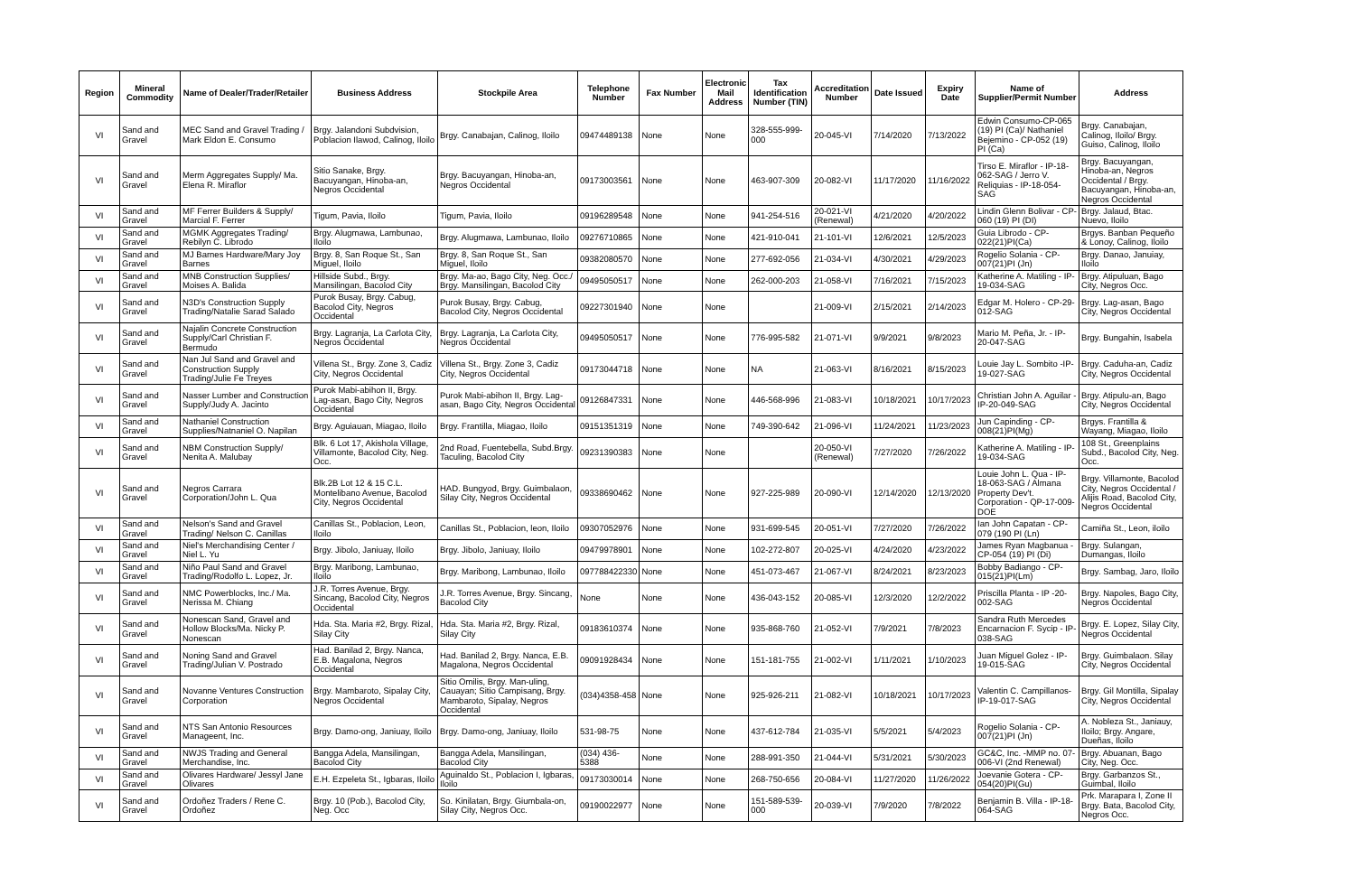| Region | Mineral Commodity | Name of Dealer/Trader/Retailer | Business Address | Stockpile Area | Telephone Number | Fax Number | Electronic Mail Address | Tax Identification Number (TIN) | Accreditation Number | Date Issued | Expiry Date | Name of Supplier/Permit Number | Address |
| --- | --- | --- | --- | --- | --- | --- | --- | --- | --- | --- | --- | --- | --- |
| VI | Sand and Gravel | MEC Sand and Gravel Trading / Mark Eldon E. Consumo | Brgy. Jalandoni Subdvision, Poblacion Ilawod, Calinog, Iloilo | Brgy. Canabajan, Calinog, Iloilo | 09474489138 | None | None | 328-555-999-000 | 20-045-VI | 7/14/2020 | 7/13/2022 | Edwin Consumo-CP-065 (19) PI (Ca)/ Nathaniel Bejemino - CP-052 (19) PI (Ca) | Brgy. Canabajan, Calinog, Iloilo/ Brgy. Guiso, Calinog, Iloilo |
| VI | Sand and Gravel | Merm Aggregates Supply/ Ma. Elena R. Miraflor | Sitio Sanake, Brgy. Bacuyangan, Hinoba-an, Negros Occidental | Brgy. Bacuyangan, Hinoba-an, Negros Occidental | 09173003561 | None | None | 463-907-309 | 20-082-VI | 11/17/2020 | 11/16/2022 | Tirso E. Miraflor - IP-18-062-SAG / Jerro V. Reliquias - IP-18-054-SAG | Brgy. Bacuyangan, Hinoba-an, Negros Occidental / Brgy. Bacuyangan, Hinoba-an, Negros Occidental |
| VI | Sand and Gravel | MF Ferrer Builders & Supply/ Marcial F. Ferrer | Tigum, Pavia, Iloilo | Tigum, Pavia, Iloilo | 09196289548 | None | None | 941-254-516 | 20-021-VI (Renewal) | 4/21/2020 | 4/20/2022 | Lindin Glenn Bolivar - CP-060 (19) PI (DI) | Brgy. Jalaud, Btac. Nuevo, Iloilo |
| VI | Sand and Gravel | MGMK Aggregates Trading/ Rebilyn C. Librodo | Brgy. Alugmawa, Lambunao, Iloilo | Brgy. Alugmawa, Lambunao, Iloilo | 09276710865 | None | None | 421-910-041 | 21-101-VI | 12/6/2021 | 12/5/2023 | Guia Librodo - CP-022(21)PI(Ca) | Brgys. Banban Pequeño & Lonoy, Calinog, Iloilo |
| VI | Sand and Gravel | MJ Barnes Hardware/Mary Joy Barnes | Brgy. 8, San Roque St., San Miguel, Iloilo | Brgy. 8, San Roque St., San Miguel, Iloilo | 09382080570 | None | None | 277-692-056 | 21-034-VI | 4/30/2021 | 4/29/2023 | Rogelio Solania - CP-007(21)PI (Jn) | Brgy. Danao, Januiay, Iloilo |
| VI | Sand and Gravel | MNB Construction Supplies/ Moises A. Balida | Hillside Subd., Brgy. Mansilingan, Bacolod City | Brgy. Ma-ao, Bago City, Neg. Occ./ Brgy. Mansilingan, Bacolod City | 09495050517 | None | None | 262-000-203 | 21-058-VI | 7/16/2021 | 7/15/2023 | Katherine A. Matiling - IP-19-034-SAG | Brgy. Atipuluan, Bago City, Negros Occ. |
| VI | Sand and Gravel | N3D's Construction Supply Trading/Natalie Sarad Salado | Purok Busay, Brgy. Cabug, Bacolod City, Negros Occidental | Purok Busay, Brgy. Cabug, Bacolod City, Negros Occidental | 09227301940 | None | None | | 21-009-VI | 2/15/2021 | 2/14/2023 | Edgar M. Holero - CP-29-012-SAG | Brgy. Lag-asan, Bago City, Negros Occidental |
| VI | Sand and Gravel | Najalin Concrete Construction Supply/Carl Christian F. Bermudo | Brgy. Lagranja, La Carlota City, Negros Occidental | Brgy. Lagranja, La Carlota City, Negros Occidental | 09495050517 | None | None | 776-995-582 | 21-071-VI | 9/9/2021 | 9/8/2023 | Mario M. Peña, Jr. - IP-20-047-SAG | Brgy. Bungahin, Isabela |
| VI | Sand and Gravel | Nan Jul Sand and Gravel and Construction Supply Trading/Julie Fe Treyes | Villena St., Brgy. Zone 3, Cadiz City, Negros Occidental | Villena St., Brgy. Zone 3, Cadiz City, Negros Occidental | 09173044718 | None | None | NA | 21-063-VI | 8/16/2021 | 8/15/2023 | Louie Jay L. Sombito -IP-19-027-SAG | Brgy. Caduha-an, Cadiz City, Negros Occidental |
| VI | Sand and Gravel | Nasser Lumber and Construction Supply/Judy A. Jacinto | Purok Mabi-abihon II, Brgy. Lag-asan, Bago City, Negros Occidental | Purok Mabi-abihon II, Brgy. Lag-asan, Bago City, Negros Occidental | 09126847331 | None | None | 446-568-996 | 21-083-VI | 10/18/2021 | 10/17/2023 | Christian John A. Aguilar - IP-20-049-SAG | Brgy. Atipulu-an, Bago City, Negros Occidental |
| VI | Sand and Gravel | Nathaniel Construction Supplies/Natnaniel O. Napilan | Brgy. Aguiauan, Miagao, Iloilo | Brgy. Frantilla, Miagao, Iloilo | 09151351319 | None | None | 749-390-642 | 21-096-VI | 11/24/2021 | 11/23/2023 | Jun Capinding - CP-008(21)PI(Mg) | Brgys. Frantilla & Wayang, Miagao, Iloilo |
| VI | Sand and Gravel | NBM Construction Supply/ Nenita A. Malubay | Blk. 6 Lot 17, Akishola Village, Villamonte, Bacolod City, Neg. Occ. | 2nd Road, Fuentebella, Subd.Brgy. Taculing, Bacolod City | 09231390383 | None | None | | 20-050-VI (Renewal) | 7/27/2020 | 7/26/2022 | Katherine A. Matiling - IP-19-034-SAG | 108 St., Greenplains Subd., Bacolod City, Neg. Occ. |
| VI | Sand and Gravel | Negros Carrara Corporation/John L. Qua | Blk.2B Lot 12 & 15 C.L. Montelibano Avenue, Bacolod City, Negros Occidental | HAD. Bungyod, Brgy. Guimbalaon, Silay City, Negros Occidental | 09338690462 | None | None | 927-225-989 | 20-090-VI | 12/14/2020 | 12/13/2020 | Louie John L. Qua - IP-18-063-SAG / Almana Property Dev't. Corporation - QP-17-009-DOE | Brgy. Villamonte, Bacolod City, Negros Occidental / Alijis Road, Bacolod City, Negros Occidental |
| VI | Sand and Gravel | Nelson's Sand and Gravel Trading/ Nelson C. Canillas | Canillas St., Poblacion, Leon, Iloilo | Canillas St., Poblacion, leon, Iloilo | 09307052976 | None | None | 931-699-545 | 20-051-VI | 7/27/2020 | 7/26/2022 | Ian John Capatan - CP-079 (190 PI (Ln) | Camiña St., Leon, iloilo |
| VI | Sand and Gravel | Niel's Merchandising Center / Niel L. Yu | Brgy. Jibolo, Janiuay, Iloilo | Brgy. Jibolo, Janiuay, Iloilo | 09479978901 | None | None | 102-272-807 | 20-025-VI | 4/24/2020 | 4/23/2022 | James Ryan Magbanua - CP-054 (19) PI (Di) | Brgy. Sulangan, Dumangas, Iloilo |
| VI | Sand and Gravel | Niño Paul Sand and Gravel Trading/Rodolfo L. Lopez, Jr. | Brgy. Maribong, Lambunao, Iloilo | Brgy. Maribong, Lambunao, Iloilo | 097788422330 | None | None | 451-073-467 | 21-067-VI | 8/24/2021 | 8/23/2023 | Bobby Badiango - CP-015(21)PI(Lm) | Brgy. Sambag, Jaro, Iloilo |
| VI | Sand and Gravel | NMC Powerblocks, Inc./ Ma. Nerissa M. Chiang | J.R. Torres Avenue, Brgy. Sincang, Bacolod City, Negros Occidental | J.R. Torres Avenue, Brgy. Sincang, Bacolod City | None | None | None | 436-043-152 | 20-085-VI | 12/3/2020 | 12/2/2022 | Priscilla Planta - IP -20-002-SAG | Brgy. Napoles, Bago City, Negros Occidental |
| VI | Sand and Gravel | Nonescan Sand, Gravel and Hollow Blocks/Ma. Nicky P. Nonescan | Hda. Sta. Maria #2, Brgy. Rizal, Silay City | Hda. Sta. Maria #2, Brgy. Rizal, Silay City | 09183610374 | None | None | 935-868-760 | 21-052-VI | 7/9/2021 | 7/8/2023 | Sandra Ruth Mercedes Encarnacion F. Sycip - IP-038-SAG | Brgy. E. Lopez, Silay City, Negros Occidental |
| VI | Sand and Gravel | Noning Sand and Gravel Trading/Julian V. Postrado | Had. Banilad 2, Brgy. Nanca, E.B. Magalona, Negros Occidental | Had. Banilad 2, Brgy. Nanca, E.B. Magalona, Negros Occidental | 09091928434 | None | None | 151-181-755 | 21-002-VI | 1/11/2021 | 1/10/2023 | Juan Miguel Golez - IP-19-015-SAG | Brgy. Guimbalaon. Silay City, Negros Occidental |
| VI | Sand and Gravel | Novanne Ventures Construction Corporation | Brgy. Mambaroto, Sipalay City, Negros Occidental | Sitio Omilis, Brgy. Man-uling, Cauayan; Sitio Campisang, Brgy. Mambaroto, Sipalay, Negros Occidental | (034)4358-458 | None | None | 925-926-211 | 21-082-VI | 10/18/2021 | 10/17/2023 | Valentin C. Campillanos-IP-19-017-SAG | Brgy. Gil Montilla, Sipalay City, Negros Occidental |
| VI | Sand and Gravel | NTS San Antonio Resources Manageent, Inc. | Brgy. Damo-ong, Janiuay, Iloilo | Brgy. Damo-ong, Janiuay, Iloilo | 531-98-75 | None | None | 437-612-784 | 21-035-VI | 5/5/2021 | 5/4/2023 | Rogelio Solania - CP-007(21)PI (Jn) | A. Nobleza St., Janiauy, Iloilo; Brgy. Angare, Dueñas, Iloilo |
| VI | Sand and Gravel | NWJS Trading and General Merchandise, Inc. | Bangga Adela, Mansilingan, Bacolod City | Bangga Adela, Mansilingan, Bacolod City | (034) 436-5388 | None | None | 288-991-350 | 21-044-VI | 5/31/2021 | 5/30/2023 | GC&C, Inc. -MMP no. 07-006-VI (2nd Renewal) | Brgy. Abuanan, Bago City, Neg. Occ. |
| VI | Sand and Gravel | Olivares Hardware/ Jessyl Jane Olivares | E.H. Ezpeleta St., Igbaras, Iloilo | Aguinaldo St., Poblacion I, Igbaras, Iloilo | 09173030014 | None | None | 268-750-656 | 20-084-VI | 11/27/2020 | 11/26/2022 | Joevanie Gotera - CP-054(20)PI(Gu) | Brgy. Garbanzos St., Guimbal, Iloilo |
| VI | Sand and Gravel | Ordoñez Traders / Rene C. Ordoñez | Brgy. 10 (Pob.), Bacolod City, Neg. Occ | So. Kinilatan, Brgy. Giumbala-on, Silay City, Negros Occ. | 09190022977 | None | None | 151-589-539-000 | 20-039-VI | 7/9/2020 | 7/8/2022 | Benjamin B. Villa - IP-18-064-SAG | Prk. Marapara I, Zone II Brgy. Bata, Bacolod City, Negros Occ. |